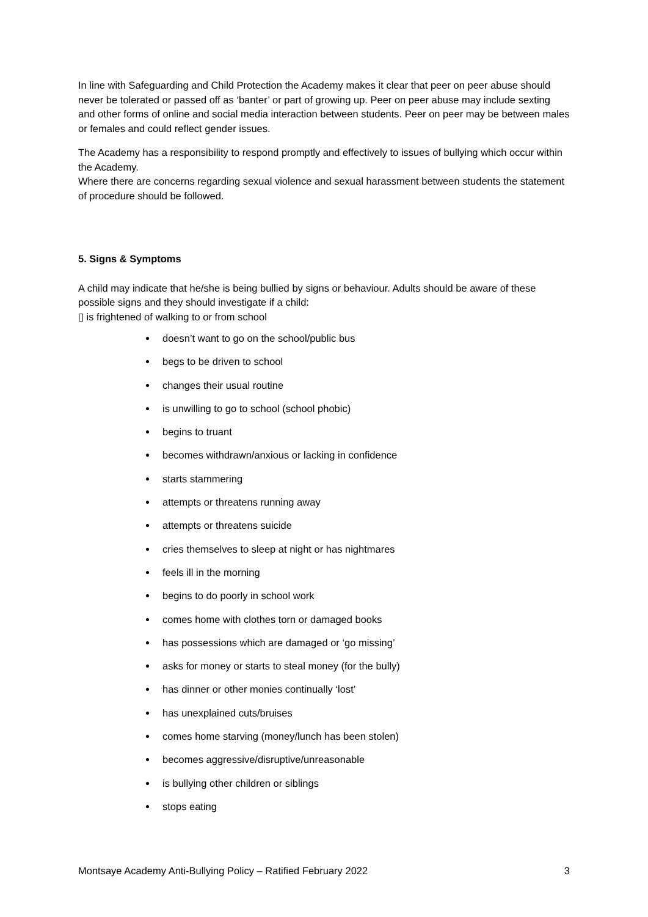In line with Safeguarding and Child Protection the Academy makes it clear that peer on peer abuse should never be tolerated or passed off as ‘banter’ or part of growing up. Peer on peer abuse may include sexting and other forms of online and social media interaction between students. Peer on peer may be between males or females and could reflect gender issues.
The Academy has a responsibility to respond promptly and effectively to issues of bullying which occur within the Academy.
Where there are concerns regarding sexual violence and sexual harassment between students the statement of procedure should be followed.
5. Signs & Symptoms
A child may indicate that he/she is being bullied by signs or behaviour. Adults should be aware of these possible signs and they should investigate if a child:
▯ is frightened of walking to or from school
doesn’t want to go on the school/public bus
begs to be driven to school
changes their usual routine
is unwilling to go to school (school phobic)
begins to truant
becomes withdrawn/anxious or lacking in confidence
starts stammering
attempts or threatens running away
attempts or threatens suicide
cries themselves to sleep at night or has nightmares
feels ill in the morning
begins to do poorly in school work
comes home with clothes torn or damaged books
has possessions which are damaged or ‘go missing’
asks for money or starts to steal money (for the bully)
has dinner or other monies continually ‘lost’
has unexplained cuts/bruises
comes home starving (money/lunch has been stolen)
becomes aggressive/disruptive/unreasonable
is bullying other children or siblings
stops eating
Montsaye Academy Anti-Bullying Policy – Ratified February 2022 3